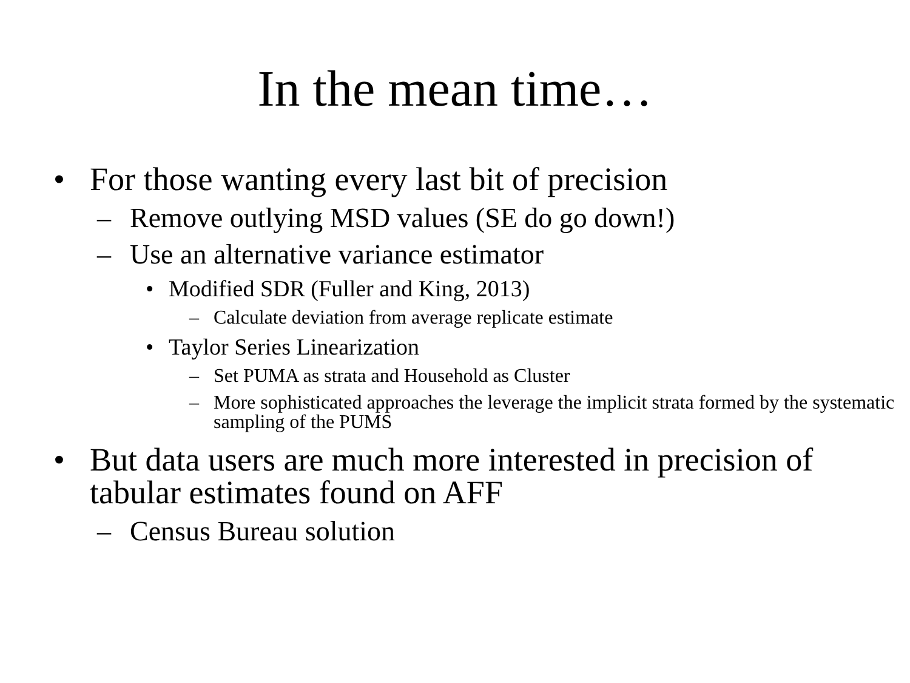In the mean time…
• For those wanting every last bit of precision
– Remove outlying MSD values (SE do go down!)
– Use an alternative variance estimator
• Modified SDR (Fuller and King, 2013)
– Calculate deviation from average replicate estimate
• Taylor Series Linearization
– Set PUMA as strata and Household as Cluster
– More sophisticated approaches the leverage the implicit strata formed by the systematic sampling of the PUMS
• But data users are much more interested in precision of tabular estimates found on AFF
– Census Bureau solution